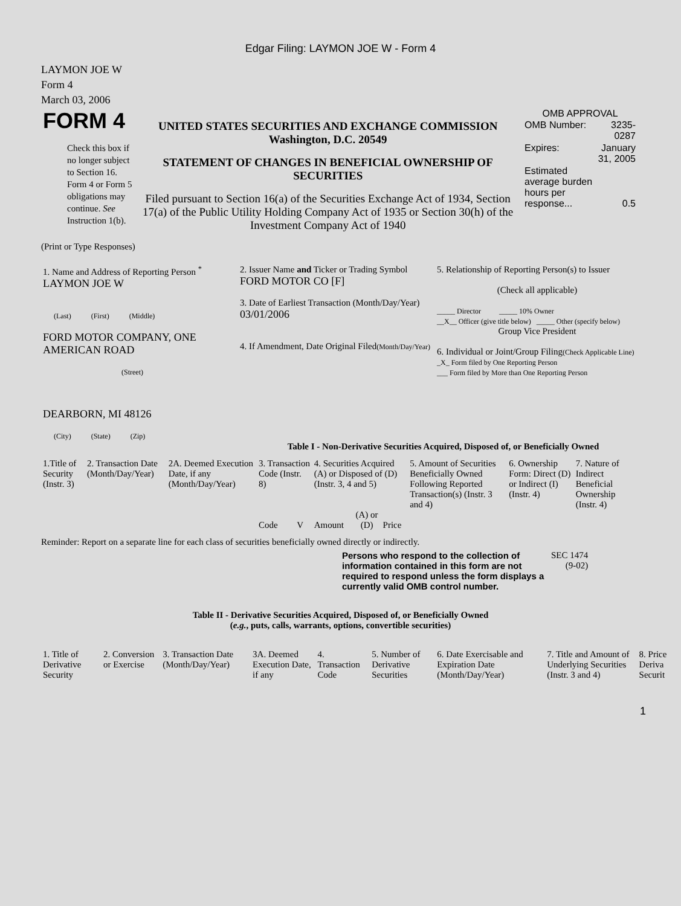Edgar Filing: LAYMON JOE W - Form 4
LAYMON JOE W
Form 4
March 03, 2006
| FORM 4 Check this box if no longer subject to Section 16. Form 4 or Form 5 obligations may continue. See Instruction 1(b). | UNITED STATES SECURITIES AND EXCHANGE COMMISSION Washington, D.C. 20549 STATEMENT OF CHANGES IN BENEFICIAL OWNERSHIP OF SECURITIES Filed pursuant to Section 16(a) of the Securities Exchange Act of 1934, Section 17(a) of the Public Utility Holding Company Act of 1935 or Section 30(h) of the Investment Company Act of 1940 | OMB APPROVAL / OMB Number: / 3235-0287 / / Expires: / January 31, 2005 / / Estimated average burden hours per response... / 0.5 / |
(Print or Type Responses)
| 1. Name and Address of Reporting Person <sup>*</sup> LAYMON JOE W (Last) (First) (Middle) FORD MOTOR COMPANY, ONE AMERICAN ROAD (Street) DEARBORN, MI 48126 (City) (State) (Zip) | 2. Issuer Name and Ticker or Trading Symbol FORD MOTOR CO [F] 3. Date of Earliest Transaction (Month/Day/Year) 03/01/2006 4. If Amendment, Date Original Filed (Month/Day/Year) | 5. Relationship of Reporting Person(s) to Issuer (Check all applicable) _____ Director _____ 10% Owner __X__ Officer (give title below) _____ Other (specify below) Group Vice President 6. Individual or Joint/Group Filing (Check Applicable Line) _X_ Form filed by One Reporting Person ___ Form filed by More than One Reporting Person |
Table I - Non-Derivative Securities Acquired, Disposed of, or Beneficially Owned
| 1.Title of Security (Instr. 3) | 2. Transaction Date (Month/Day/Year) | 2A. Deemed Execution Date, if any (Month/Day/Year) | 3. Transaction Code (Instr. 8) | | 4. Securities Acquired (A) or Disposed of (D) (Instr. 3, 4 and 5) | | | 5. Amount of Securities Beneficially Owned Following Reported Transaction(s) (Instr. 3 and 4) | 6. Ownership Form: Direct (D) or Indirect (I) (Instr. 4) | 7. Nature of Indirect Beneficial Ownership (Instr. 4) |
| --- | --- | --- | --- | --- | --- | --- | --- | --- | --- | --- |
| | | | Code | V | Amount | (A) or (D) | Price | | | |
Reminder: Report on a separate line for each class of securities beneficially owned directly or indirectly.
| Persons who respond to the collection of information contained in this form are not required to respond unless the form displays a currently valid OMB control number. | SEC 1474 (9-02) |
Table II - Derivative Securities Acquired, Disposed of, or Beneficially Owned
(e.g., puts, calls, warrants, options, convertible securities)
| 1. Title of Derivative Security | 2. Conversion or Exercise | 3. Transaction Date (Month/Day/Year) | 3A. Deemed Execution Date, if any | 4. Transaction Code | 5. Number of Derivative Securities | 6. Date Exercisable and Expiration Date (Month/Day/Year) | 7. Title and Amount of Underlying Securities (Instr. 3 and 4) | 8. Price Deriva Securit |
| --- | --- | --- | --- | --- | --- | --- | --- | --- |
1